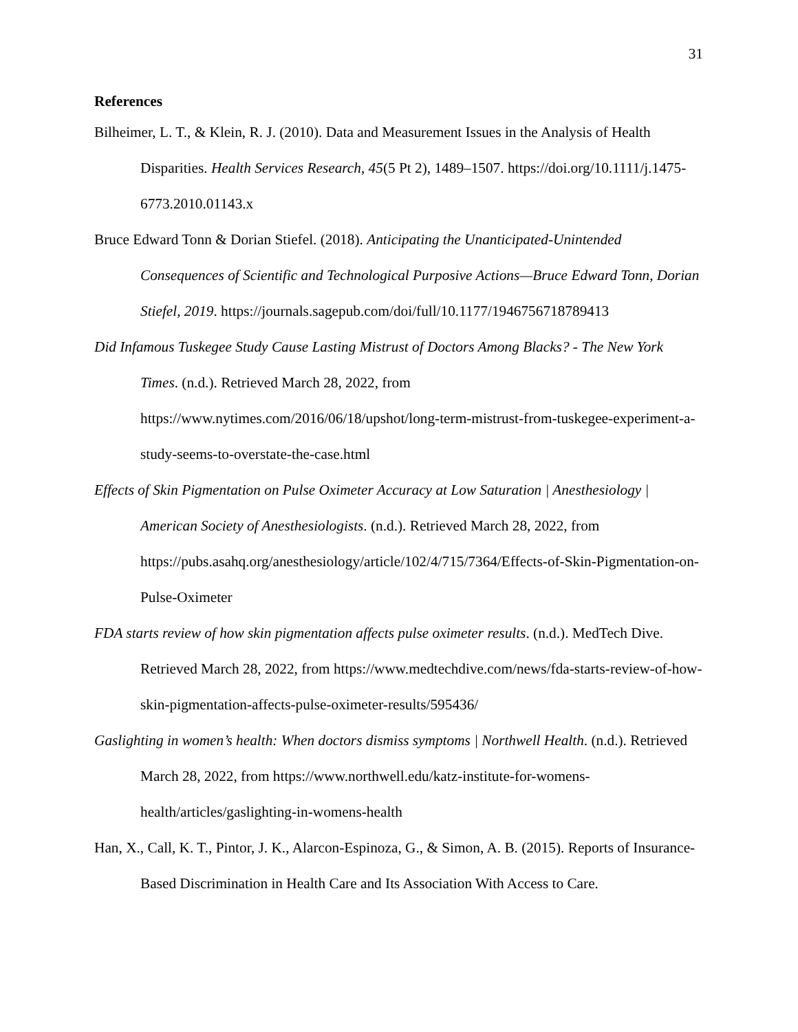31
References
Bilheimer, L. T., & Klein, R. J. (2010). Data and Measurement Issues in the Analysis of Health Disparities. Health Services Research, 45(5 Pt 2), 1489–1507. https://doi.org/10.1111/j.1475-6773.2010.01143.x
Bruce Edward Tonn & Dorian Stiefel. (2018). Anticipating the Unanticipated-Unintended Consequences of Scientific and Technological Purposive Actions—Bruce Edward Tonn, Dorian Stiefel, 2019. https://journals.sagepub.com/doi/full/10.1177/1946756718789413
Did Infamous Tuskegee Study Cause Lasting Mistrust of Doctors Among Blacks? - The New York Times. (n.d.). Retrieved March 28, 2022, from https://www.nytimes.com/2016/06/18/upshot/long-term-mistrust-from-tuskegee-experiment-a-study-seems-to-overstate-the-case.html
Effects of Skin Pigmentation on Pulse Oximeter Accuracy at Low Saturation | Anesthesiology | American Society of Anesthesiologists. (n.d.). Retrieved March 28, 2022, from https://pubs.asahq.org/anesthesiology/article/102/4/715/7364/Effects-of-Skin-Pigmentation-on-Pulse-Oximeter
FDA starts review of how skin pigmentation affects pulse oximeter results. (n.d.). MedTech Dive. Retrieved March 28, 2022, from https://www.medtechdive.com/news/fda-starts-review-of-how-skin-pigmentation-affects-pulse-oximeter-results/595436/
Gaslighting in women’s health: When doctors dismiss symptoms | Northwell Health. (n.d.). Retrieved March 28, 2022, from https://www.northwell.edu/katz-institute-for-womens-health/articles/gaslighting-in-womens-health
Han, X., Call, K. T., Pintor, J. K., Alarcon-Espinoza, G., & Simon, A. B. (2015). Reports of Insurance-Based Discrimination in Health Care and Its Association With Access to Care.